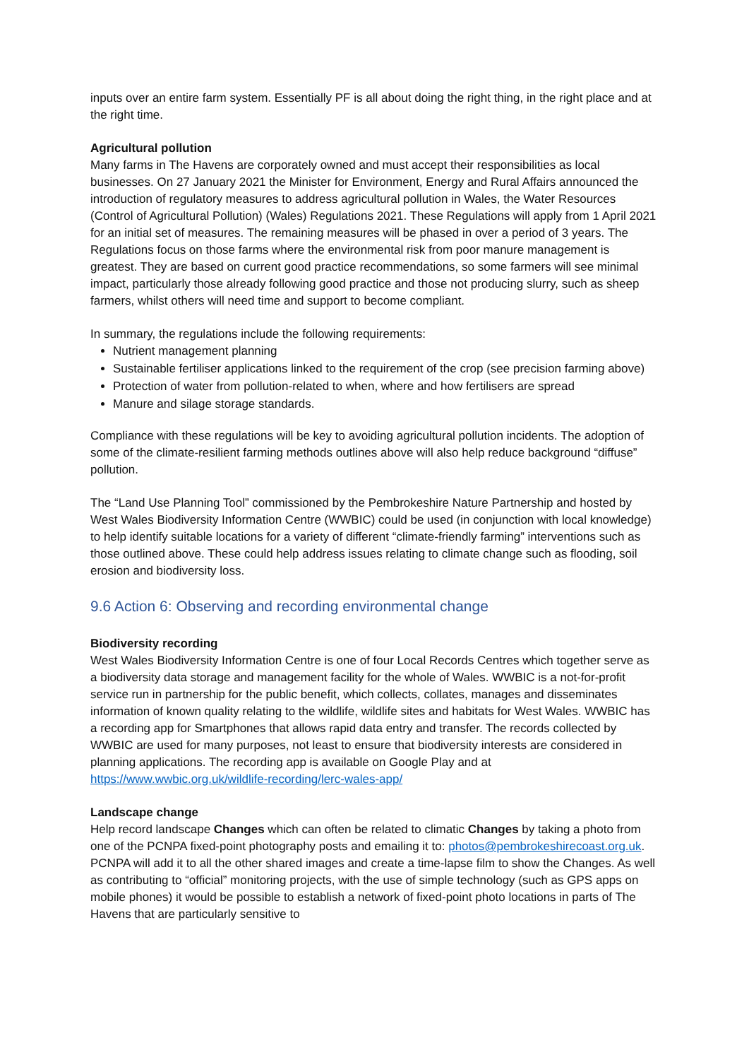inputs over an entire farm system. Essentially PF is all about doing the right thing, in the right place and at the right time.
Agricultural pollution
Many farms in The Havens are corporately owned and must accept their responsibilities as local businesses. On 27 January 2021 the Minister for Environment, Energy and Rural Affairs announced the introduction of regulatory measures to address agricultural pollution in Wales, the Water Resources (Control of Agricultural Pollution) (Wales) Regulations 2021. These Regulations will apply from 1 April 2021 for an initial set of measures. The remaining measures will be phased in over a period of 3 years. The Regulations focus on those farms where the environmental risk from poor manure management is greatest. They are based on current good practice recommendations, so some farmers will see minimal impact, particularly those already following good practice and those not producing slurry, such as sheep farmers, whilst others will need time and support to become compliant.
In summary, the regulations include the following requirements:
Nutrient management planning
Sustainable fertiliser applications linked to the requirement of the crop (see precision farming above)
Protection of water from pollution-related to when, where and how fertilisers are spread
Manure and silage storage standards.
Compliance with these regulations will be key to avoiding agricultural pollution incidents. The adoption of some of the climate-resilient farming methods outlines above will also help reduce background “diffuse” pollution.
The “Land Use Planning Tool” commissioned by the Pembrokeshire Nature Partnership and hosted by West Wales Biodiversity Information Centre (WWBIC) could be used (in conjunction with local knowledge) to help identify suitable locations for a variety of different “climate-friendly farming” interventions such as those outlined above. These could help address issues relating to climate change such as flooding, soil erosion and biodiversity loss.
9.6 Action 6: Observing and recording environmental change
Biodiversity recording
West Wales Biodiversity Information Centre is one of four Local Records Centres which together serve as a biodiversity data storage and management facility for the whole of Wales. WWBIC is a not-for-profit service run in partnership for the public benefit, which collects, collates, manages and disseminates information of known quality relating to the wildlife, wildlife sites and habitats for West Wales. WWBIC has a recording app for Smartphones that allows rapid data entry and transfer. The records collected by WWBIC are used for many purposes, not least to ensure that biodiversity interests are considered in planning applications. The recording app is available on Google Play and at https://www.wwbic.org.uk/wildlife-recording/lerc-wales-app/
Landscape change
Help record landscape Changes which can often be related to climatic Changes by taking a photo from one of the PCNPA fixed-point photography posts and emailing it to: photos@pembrokeshirecoast.org.uk. PCNPA will add it to all the other shared images and create a time-lapse film to show the Changes. As well as contributing to “official” monitoring projects, with the use of simple technology (such as GPS apps on mobile phones) it would be possible to establish a network of fixed-point photo locations in parts of The Havens that are particularly sensitive to